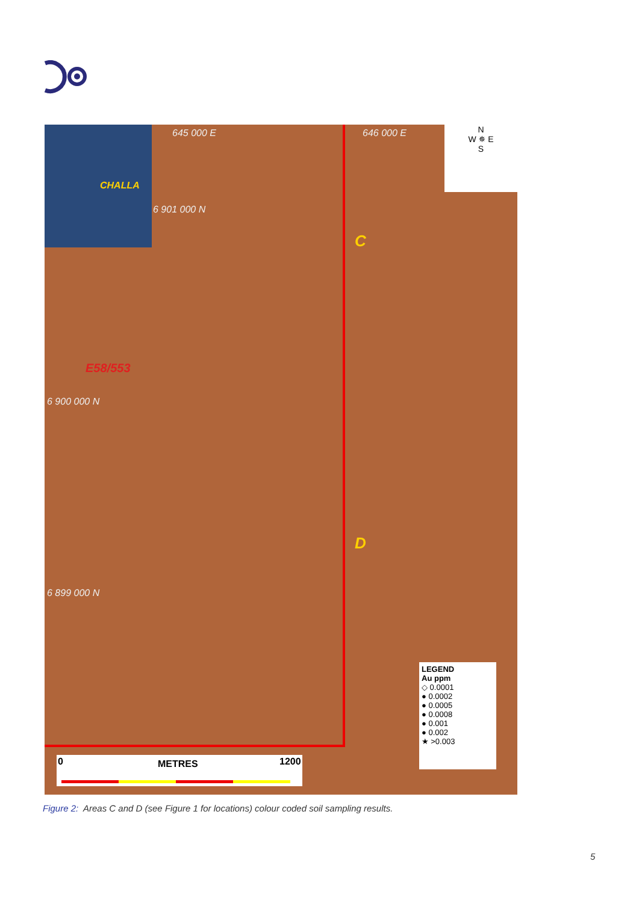CHALLA
645 000 E 646 000 E
6 901 000 N
6 900 000 N
6 899 000 N
E58/553
C
D
N
W ✵ E
S
LEGEND
Au ppm
◇ 0.0001
● 0.0002
● 0.0005
● 0.0008
● 0.001
● 0.002
★ >0.003
0 METRES 1200
Figure 2: Areas C and D (see Figure 1 for locations) colour coded soil sampling results.
5